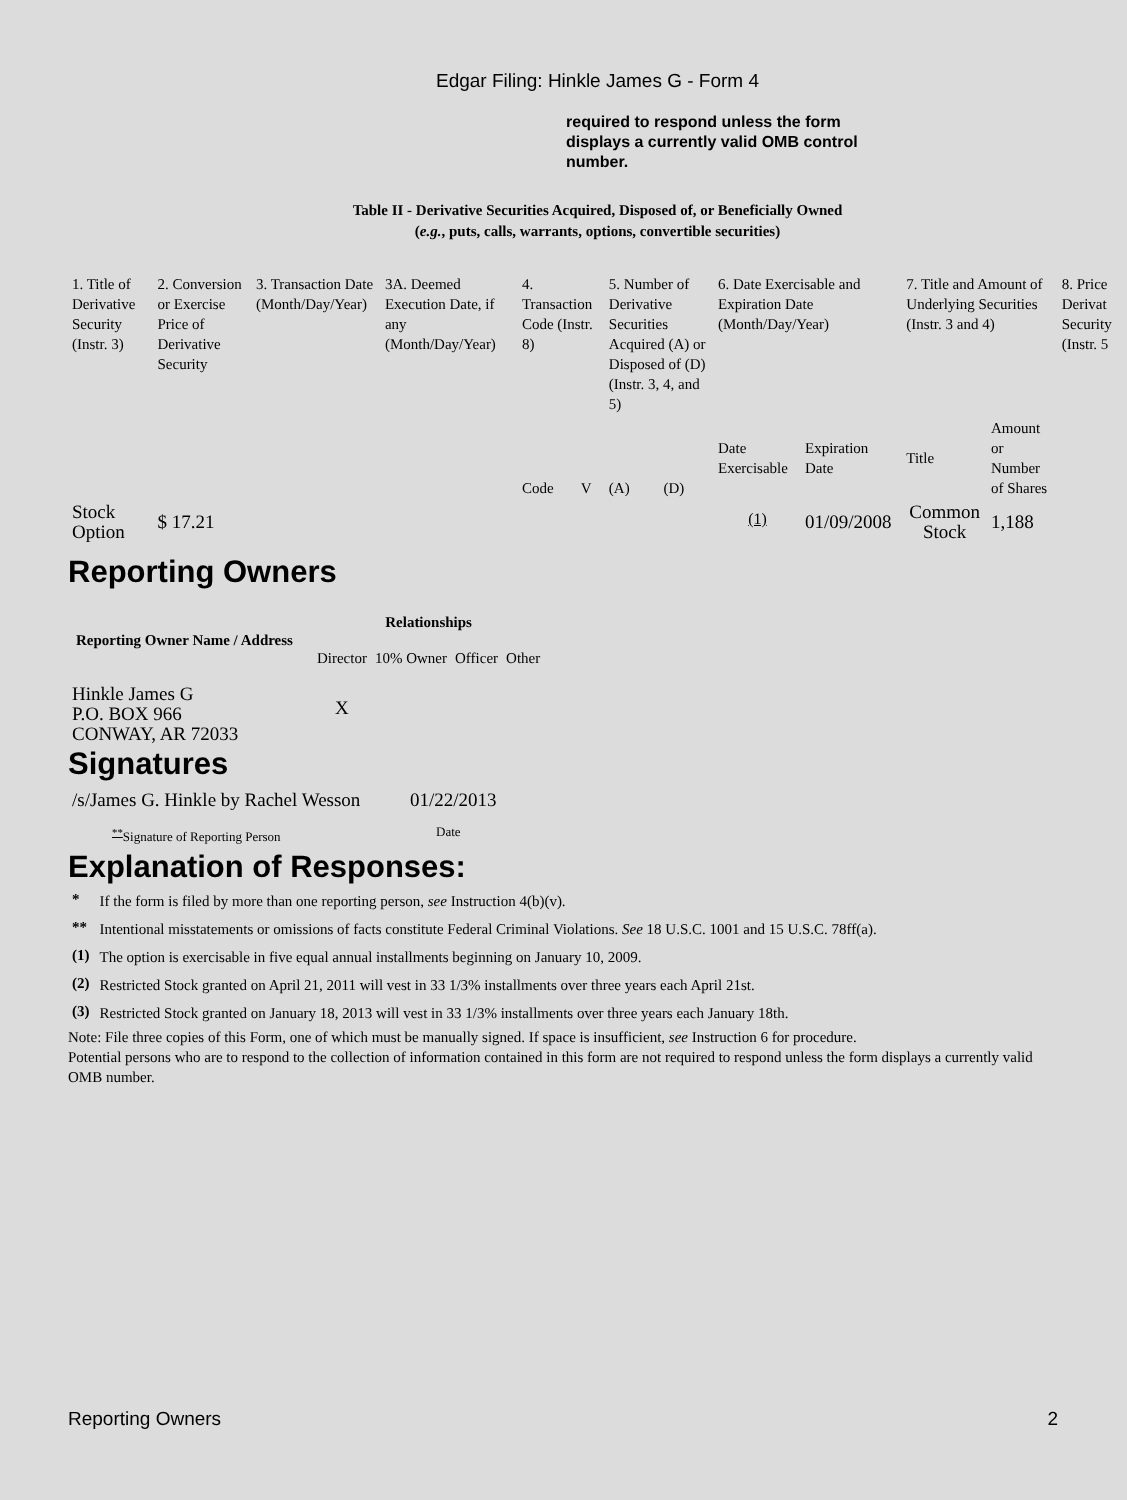Edgar Filing: Hinkle James G - Form 4
required to respond unless the form displays a currently valid OMB control number.
Table II - Derivative Securities Acquired, Disposed of, or Beneficially Owned
(e.g., puts, calls, warrants, options, convertible securities)
| 1. Title of Derivative Security (Instr. 3) | 2. Conversion or Exercise Price of Derivative Security | 3. Transaction Date (Month/Day/Year) | 3A. Deemed Execution Date, if any (Month/Day/Year) | 4. Transaction Code (Instr. 8) | | 5. Number of Derivative Securities Acquired (A) or Disposed of (D) (Instr. 3, 4, and 5) | | 6. Date Exercisable and Expiration Date (Month/Day/Year) | | 7. Title and Amount of Underlying Securities (Instr. 3 and 4) | | 8. Price Derivat Security (Instr. 5 |
| | | | | Code | V | (A) | (D) | Date Exercisable | Expiration Date | Title | Amount or Number of Shares | |
| Stock Option | $ 17.21 | | | | | | | <sup>(1)</sup> | 01/09/2008 | Common Stock | 1,188 | |
Reporting Owners
| Reporting Owner Name / Address | Relationships | | | |
| --- | --- | --- | --- | --- |
| | Director | 10% Owner | Officer | Other |
| Hinkle James G P.O. BOX 966 CONWAY, AR 72033 | X | | | |
Signatures
| /s/James G. Hinkle by Rachel Wesson | 01/22/2013 |
| <sup>**</sup> Signature of Reporting Person | Date |
Explanation of Responses:
| * | If the form is filed by more than one reporting person, see Instruction 4(b)(v). |
| ** | Intentional misstatements or omissions of facts constitute Federal Criminal Violations. See 18 U.S.C. 1001 and 15 U.S.C. 78ff(a). |
| (1) | The option is exercisable in five equal annual installments beginning on January 10, 2009. |
| (2) | Restricted Stock granted on April 21, 2011 will vest in 33 1/3% installments over three years each April 21st. |
| (3) | Restricted Stock granted on January 18, 2013 will vest in 33 1/3% installments over three years each January 18th. |
Note: File three copies of this Form, one of which must be manually signed. If space is insufficient, see Instruction 6 for procedure.
Potential persons who are to respond to the collection of information contained in this form are not required to respond unless the form displays a currently valid OMB number.
Reporting Owners 2